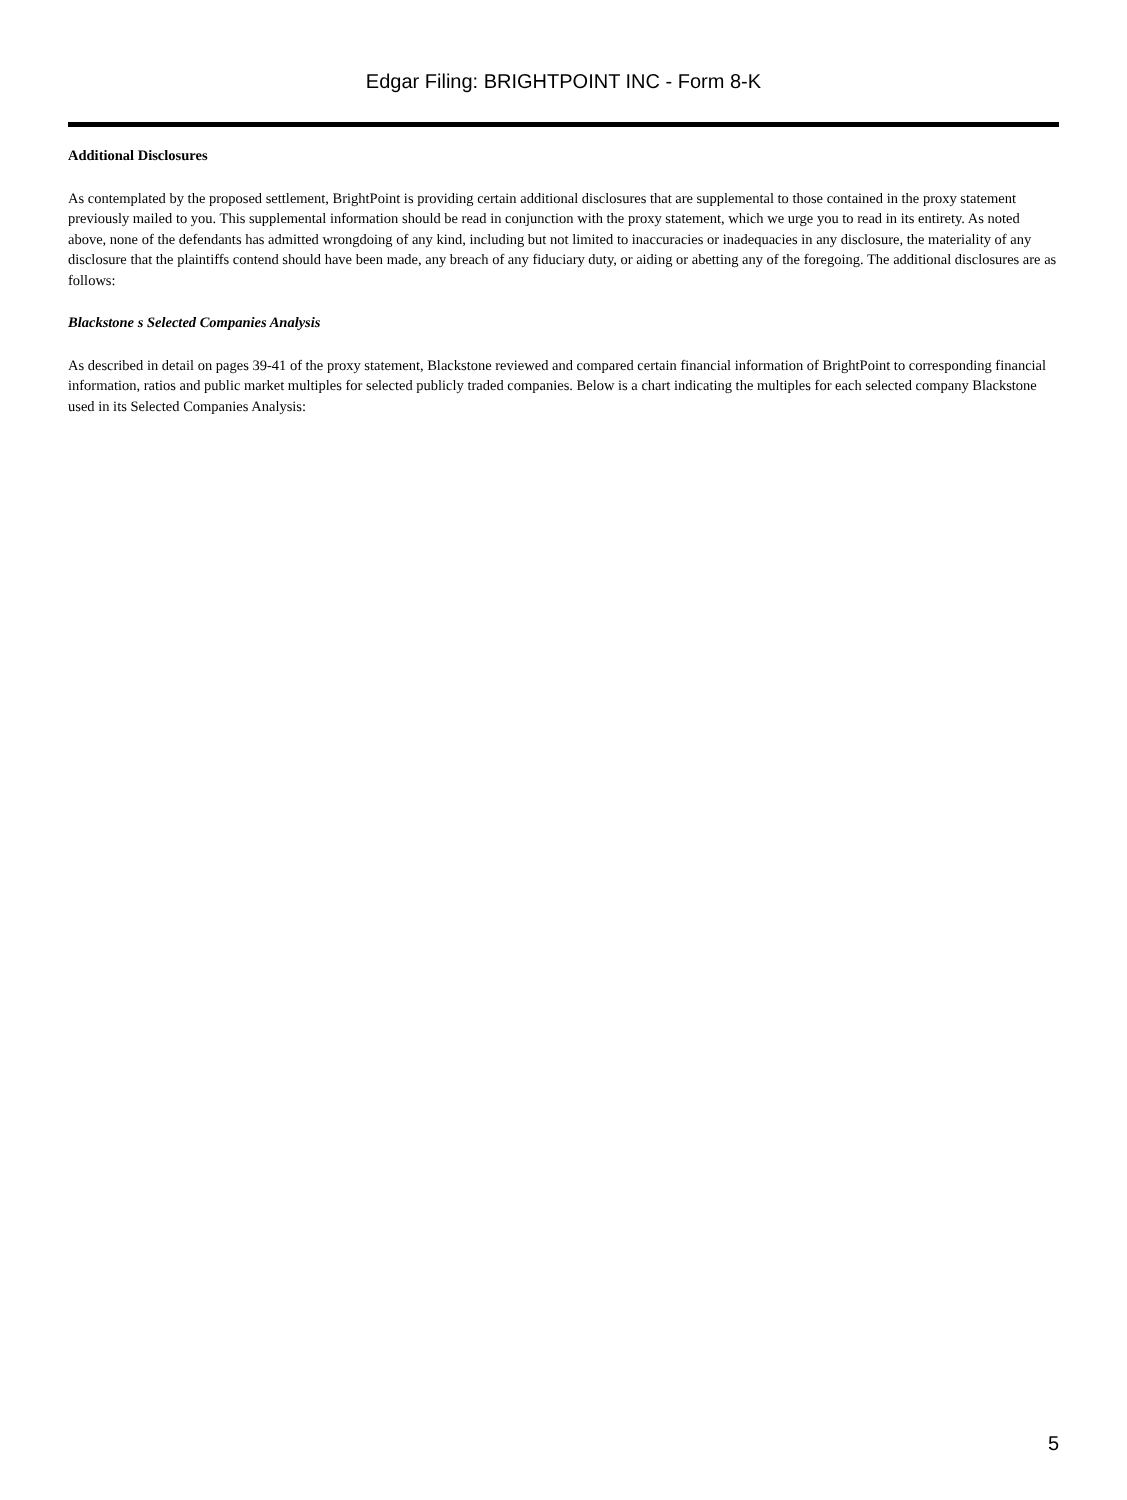Edgar Filing: BRIGHTPOINT INC - Form 8-K
Additional Disclosures
As contemplated by the proposed settlement, BrightPoint is providing certain additional disclosures that are supplemental to those contained in the proxy statement previously mailed to you. This supplemental information should be read in conjunction with the proxy statement, which we urge you to read in its entirety. As noted above, none of the defendants has admitted wrongdoing of any kind, including but not limited to inaccuracies or inadequacies in any disclosure, the materiality of any disclosure that the plaintiffs contend should have been made, any breach of any fiduciary duty, or aiding or abetting any of the foregoing. The additional disclosures are as follows:
Blackstone s Selected Companies Analysis
As described in detail on pages 39-41 of the proxy statement, Blackstone reviewed and compared certain financial information of BrightPoint to corresponding financial information, ratios and public market multiples for selected publicly traded companies. Below is a chart indicating the multiples for each selected company Blackstone used in its Selected Companies Analysis:
5